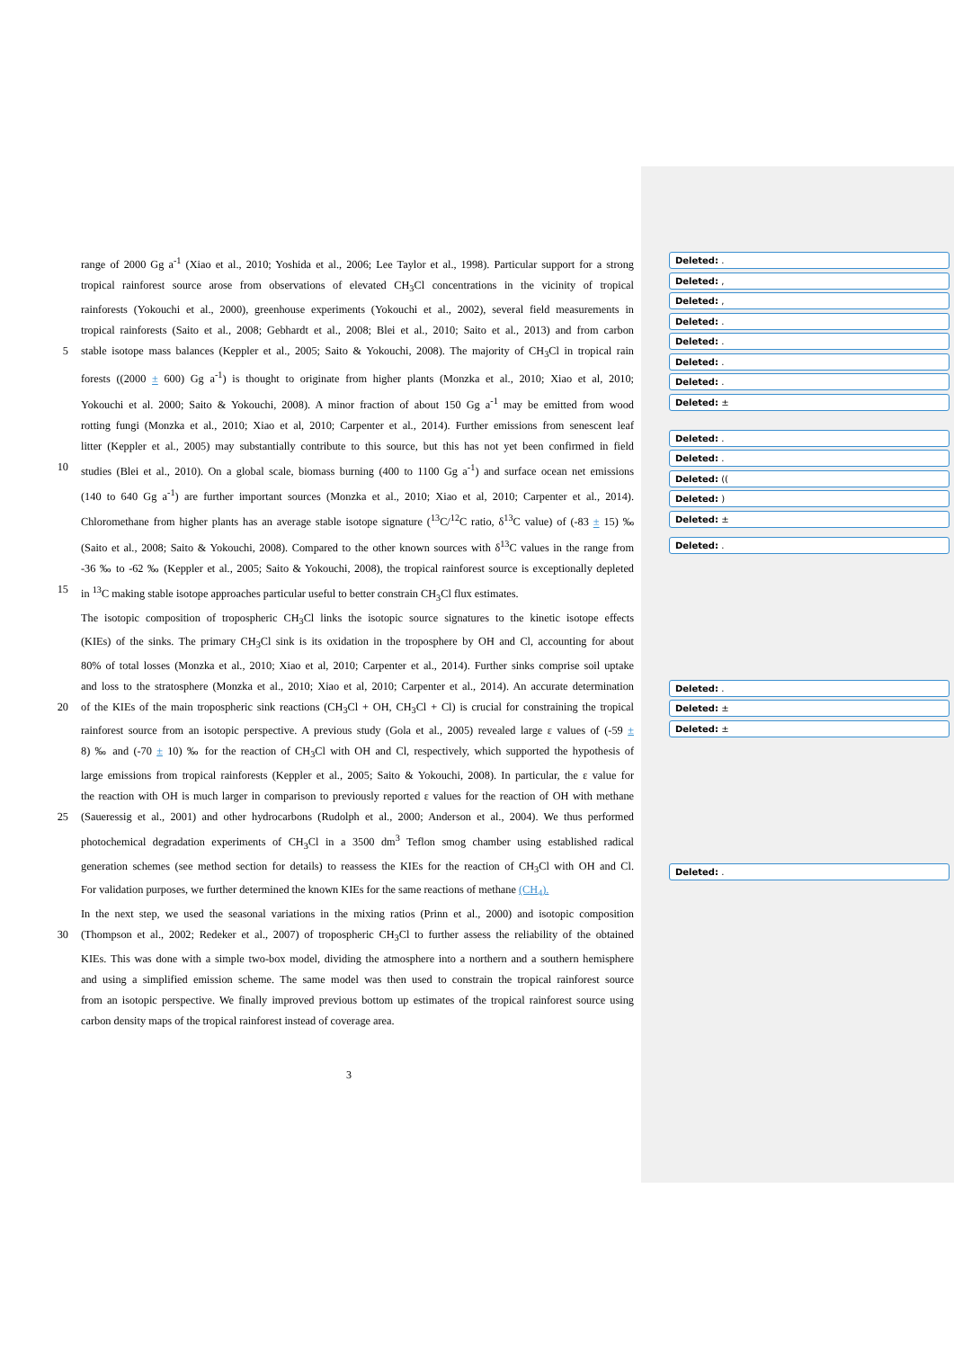range of 2000 Gg a<sup>-1</sup> (Xiao et al., 2010; Yoshida et al., 2006; Lee Taylor et al., 1998). Particular support for a strong
tropical rainforest source arose from observations of elevated CH<sub>3</sub>Cl concentrations in the vicinity of tropical
rainforests (Yokouchi et al., 2000), greenhouse experiments (Yokouchi et al., 2002), several field measurements in
tropical rainforests (Saito et al., 2008; Gebhardt et al., 2008; Blei et al., 2010; Saito et al., 2013) and from carbon
5 stable isotope mass balances (Keppler et al., 2005; Saito & Yokouchi, 2008). The majority of CH<sub>3</sub>Cl in tropical rain
forests ((2000 ± 600) Gg a<sup>-1</sup>) is thought to originate from higher plants (Monzka et al., 2010; Xiao et al, 2010;
Yokouchi et al. 2000; Saito & Yokouchi, 2008). A minor fraction of about 150 Gg a<sup>-1</sup> may be emitted from wood
rotting fungi (Monzka et al., 2010; Xiao et al, 2010; Carpenter et al., 2014). Further emissions from senescent leaf
litter (Keppler et al., 2005) may substantially contribute to this source, but this has not yet been confirmed in field
10 studies (Blei et al., 2010). On a global scale, biomass burning (400 to 1100 Gg a<sup>-1</sup>) and surface ocean net emissions
(140 to 640 Gg a<sup>-1</sup>) are further important sources (Monzka et al., 2010; Xiao et al, 2010; Carpenter et al., 2014).
Chloromethane from higher plants has an average stable isotope signature (<sup>13</sup>C/<sup>12</sup>C ratio, δ<sup>13</sup>C value) of (-83 ± 15) ‰
(Saito et al., 2008; Saito & Yokouchi, 2008). Compared to the other known sources with δ<sup>13</sup>C values in the range from
-36 ‰ to -62 ‰ (Keppler et al., 2005; Saito & Yokouchi, 2008), the tropical rainforest source is exceptionally depleted
15 in <sup>13</sup>C making stable isotope approaches particular useful to better constrain CH<sub>3</sub>Cl flux estimates.
The isotopic composition of tropospheric CH<sub>3</sub>Cl links the isotopic source signatures to the kinetic isotope effects
(KIEs) of the sinks. The primary CH<sub>3</sub>Cl sink is its oxidation in the troposphere by OH and Cl, accounting for about
80% of total losses (Monzka et al., 2010; Xiao et al, 2010; Carpenter et al., 2014). Further sinks comprise soil uptake
and loss to the stratosphere (Monzka et al., 2010; Xiao et al, 2010; Carpenter et al., 2014). An accurate determination
20 of the KIEs of the main tropospheric sink reactions (CH<sub>3</sub>Cl + OH, CH<sub>3</sub>Cl + Cl) is crucial for constraining the tropical
rainforest source from an isotopic perspective. A previous study (Gola et al., 2005) revealed large ε values of (-59 ±
8) ‰ and (-70 ± 10) ‰ for the reaction of CH<sub>3</sub>Cl with OH and Cl, respectively, which supported the hypothesis of
large emissions from tropical rainforests (Keppler et al., 2005; Saito & Yokouchi, 2008). In particular, the ε value for
the reaction with OH is much larger in comparison to previously reported ε values for the reaction of OH with methane
25 (Saueressig et al., 2001) and other hydrocarbons (Rudolph et al., 2000; Anderson et al., 2004). We thus performed
photochemical degradation experiments of CH<sub>3</sub>Cl in a 3500 dm<sup>3</sup> Teflon smog chamber using established radical
generation schemes (see method section for details) to reassess the KIEs for the reaction of CH<sub>3</sub>Cl with OH and Cl.
For validation purposes, we further determined the known KIEs for the same reactions of methane (CH<sub>4</sub>).
In the next step, we used the seasonal variations in the mixing ratios (Prinn et al., 2000) and isotopic composition
30 (Thompson et al., 2002; Redeker et al., 2007) of tropospheric CH<sub>3</sub>Cl to further assess the reliability of the obtained
KIEs. This was done with a simple two-box model, dividing the atmosphere into a northern and a southern hemisphere
and using a simplified emission scheme. The same model was then used to constrain the tropical rainforest source
from an isotopic perspective. We finally improved previous bottom up estimates of the tropical rainforest source using
carbon density maps of the tropical rainforest instead of coverage area.
Deleted: .
Deleted: ,
Deleted: ,
Deleted: .
Deleted: .
Deleted: .
Deleted: .
Deleted: ±
Deleted: .
Deleted: .
Deleted: ((
Deleted: )
Deleted: ±
Deleted: .
Deleted: .
Deleted: ±
Deleted: ±
Deleted: .
3